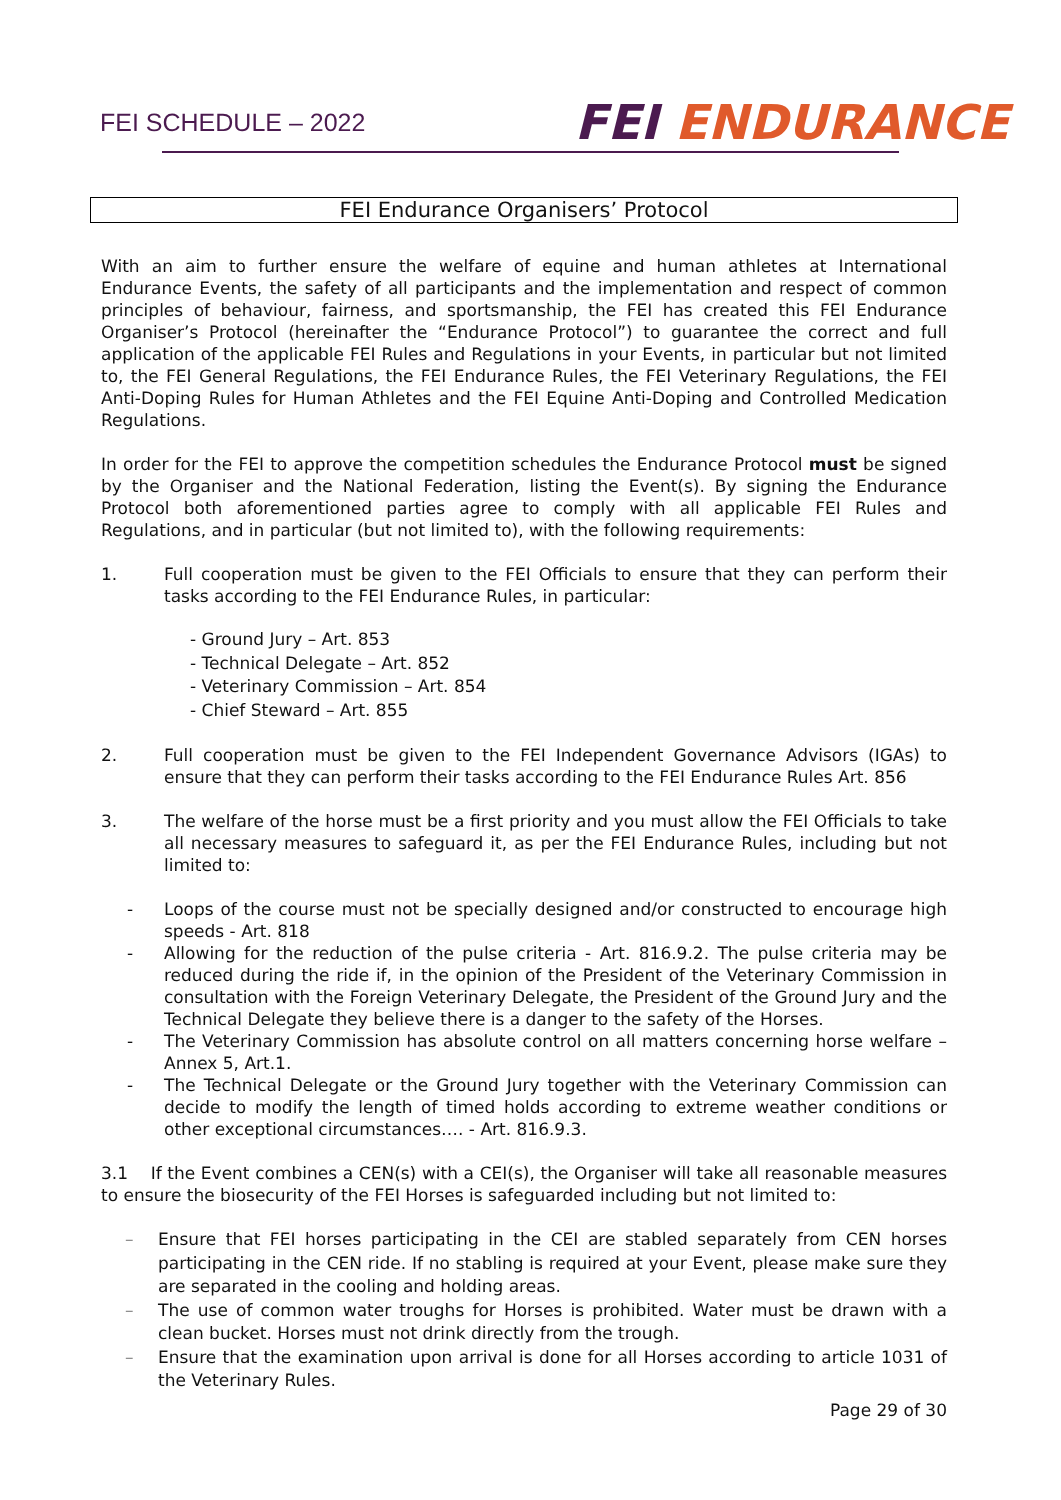FEI SCHEDULE – 2022
FEI ENDURANCE
FEI Endurance Organisers’ Protocol
With an aim to further ensure the welfare of equine and human athletes at International Endurance Events, the safety of all participants and the implementation and respect of common principles of behaviour, fairness, and sportsmanship, the FEI has created this FEI Endurance Organiser’s Protocol (hereinafter the “Endurance Protocol”) to guarantee the correct and full application of the applicable FEI Rules and Regulations in your Events, in particular but not limited to, the FEI General Regulations, the FEI Endurance Rules, the FEI Veterinary Regulations, the FEI Anti-Doping Rules for Human Athletes and the FEI Equine Anti-Doping and Controlled Medication Regulations.
In order for the FEI to approve the competition schedules the Endurance Protocol must be signed by the Organiser and the National Federation, listing the Event(s). By signing the Endurance Protocol both aforementioned parties agree to comply with all applicable FEI Rules and Regulations, and in particular (but not limited to), with the following requirements:
1. Full cooperation must be given to the FEI Officials to ensure that they can perform their tasks according to the FEI Endurance Rules, in particular:
- Ground Jury – Art. 853
- Technical Delegate – Art. 852
- Veterinary Commission – Art. 854
- Chief Steward – Art. 855
2. Full cooperation must be given to the FEI Independent Governance Advisors (IGAs) to ensure that they can perform their tasks according to the FEI Endurance Rules Art. 856
3. The welfare of the horse must be a first priority and you must allow the FEI Officials to take all necessary measures to safeguard it, as per the FEI Endurance Rules, including but not limited to:
- Loops of the course must not be specially designed and/or constructed to encourage high speeds - Art. 818
- Allowing for the reduction of the pulse criteria - Art. 816.9.2. The pulse criteria may be reduced during the ride if, in the opinion of the President of the Veterinary Commission in consultation with the Foreign Veterinary Delegate, the President of the Ground Jury and the Technical Delegate they believe there is a danger to the safety of the Horses.
- The Veterinary Commission has absolute control on all matters concerning horse welfare – Annex 5, Art.1.
- The Technical Delegate or the Ground Jury together with the Veterinary Commission can decide to modify the length of timed holds according to extreme weather conditions or other exceptional circumstances…. - Art. 816.9.3.
3.1 If the Event combines a CEN(s) with a CEI(s), the Organiser will take all reasonable measures to ensure the biosecurity of the FEI Horses is safeguarded including but not limited to:
– Ensure that FEI horses participating in the CEI are stabled separately from CEN horses participating in the CEN ride. If no stabling is required at your Event, please make sure they are separated in the cooling and holding areas.
– The use of common water troughs for Horses is prohibited. Water must be drawn with a clean bucket. Horses must not drink directly from the trough.
– Ensure that the examination upon arrival is done for all Horses according to article 1031 of the Veterinary Rules.
Page 29 of 30